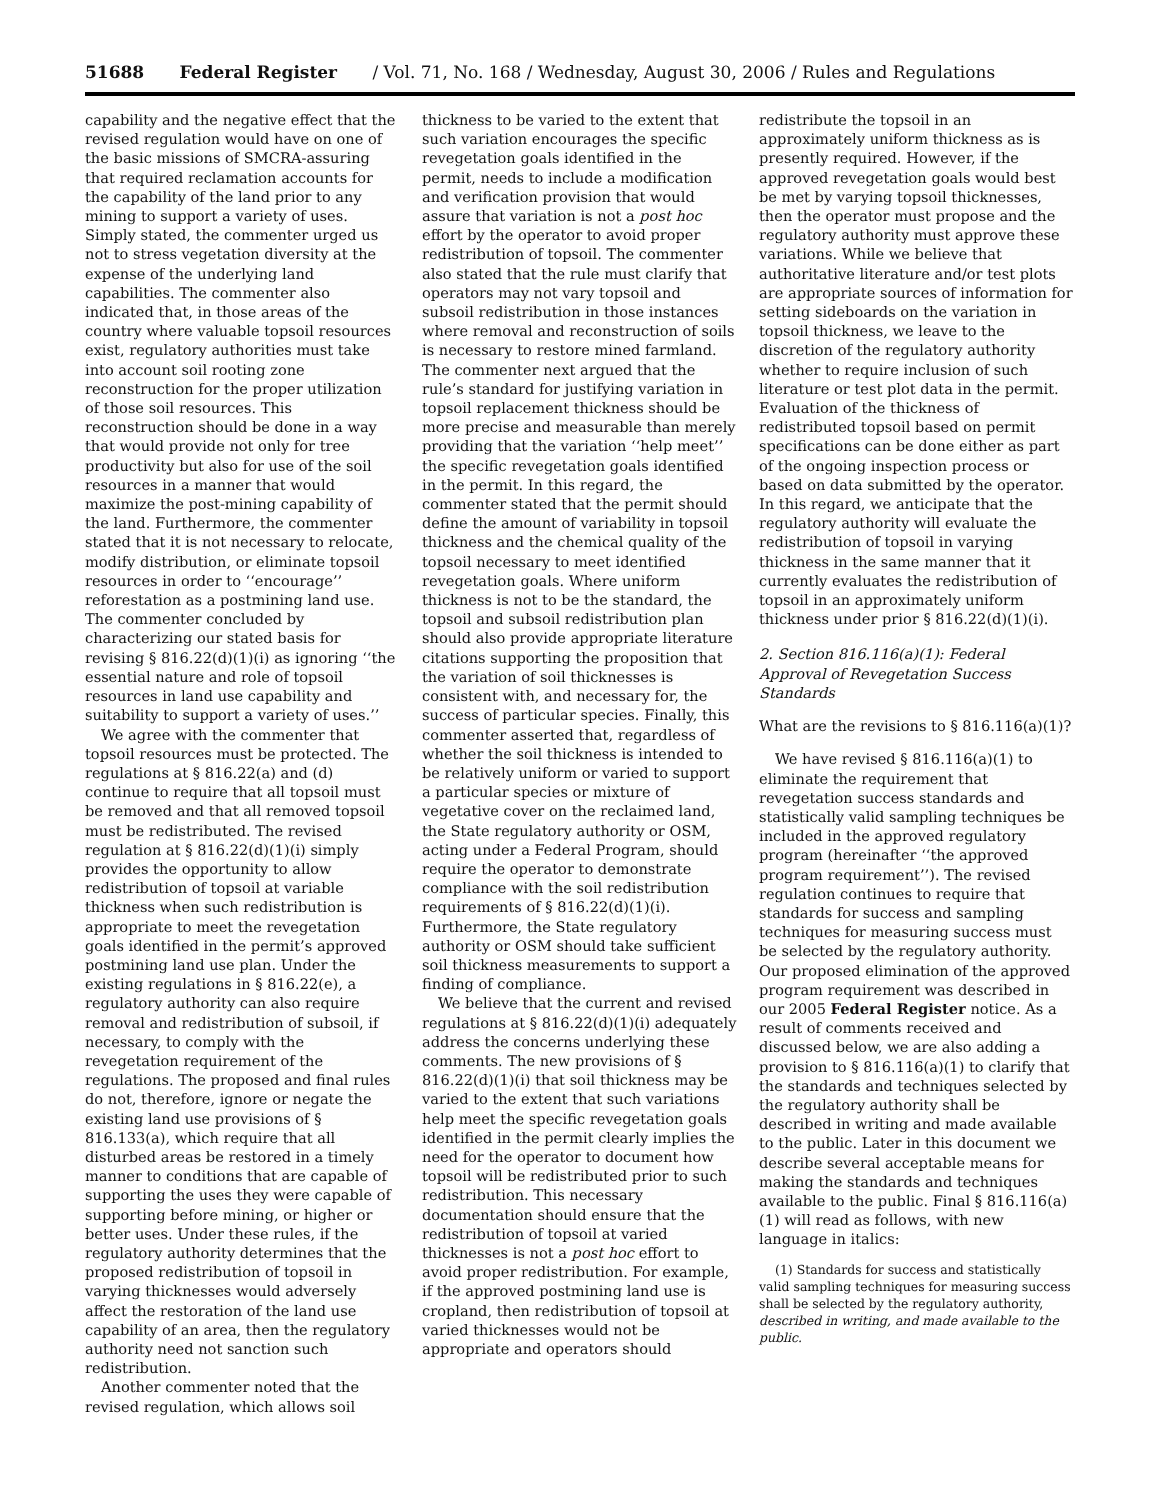51688 Federal Register / Vol. 71, No. 168 / Wednesday, August 30, 2006 / Rules and Regulations
capability and the negative effect that the revised regulation would have on one of the basic missions of SMCRA-assuring that required reclamation accounts for the capability of the land prior to any mining to support a variety of uses. Simply stated, the commenter urged us not to stress vegetation diversity at the expense of the underlying land capabilities. The commenter also indicated that, in those areas of the country where valuable topsoil resources exist, regulatory authorities must take into account soil rooting zone reconstruction for the proper utilization of those soil resources. This reconstruction should be done in a way that would provide not only for tree productivity but also for use of the soil resources in a manner that would maximize the post-mining capability of the land. Furthermore, the commenter stated that it is not necessary to relocate, modify distribution, or eliminate topsoil resources in order to ‘‘encourage’’ reforestation as a postmining land use. The commenter concluded by characterizing our stated basis for revising § 816.22(d)(1)(i) as ignoring ‘‘the essential nature and role of topsoil resources in land use capability and suitability to support a variety of uses.’’
We agree with the commenter that topsoil resources must be protected. The regulations at § 816.22(a) and (d) continue to require that all topsoil must be removed and that all removed topsoil must be redistributed. The revised regulation at § 816.22(d)(1)(i) simply provides the opportunity to allow redistribution of topsoil at variable thickness when such redistribution is appropriate to meet the revegetation goals identified in the permit’s approved postmining land use plan. Under the existing regulations in § 816.22(e), a regulatory authority can also require removal and redistribution of subsoil, if necessary, to comply with the revegetation requirement of the regulations. The proposed and final rules do not, therefore, ignore or negate the existing land use provisions of § 816.133(a), which require that all disturbed areas be restored in a timely manner to conditions that are capable of supporting the uses they were capable of supporting before mining, or higher or better uses. Under these rules, if the regulatory authority determines that the proposed redistribution of topsoil in varying thicknesses would adversely affect the restoration of the land use capability of an area, then the regulatory authority need not sanction such redistribution.
Another commenter noted that the revised regulation, which allows soil
thickness to be varied to the extent that such variation encourages the specific revegetation goals identified in the permit, needs to include a modification and verification provision that would assure that variation is not a post hoc effort by the operator to avoid proper redistribution of topsoil. The commenter also stated that the rule must clarify that operators may not vary topsoil and subsoil redistribution in those instances where removal and reconstruction of soils is necessary to restore mined farmland. The commenter next argued that the rule’s standard for justifying variation in topsoil replacement thickness should be more precise and measurable than merely providing that the variation ‘‘help meet’’ the specific revegetation goals identified in the permit. In this regard, the commenter stated that the permit should define the amount of variability in topsoil thickness and the chemical quality of the topsoil necessary to meet identified revegetation goals. Where uniform thickness is not to be the standard, the topsoil and subsoil redistribution plan should also provide appropriate literature citations supporting the proposition that the variation of soil thicknesses is consistent with, and necessary for, the success of particular species. Finally, this commenter asserted that, regardless of whether the soil thickness is intended to be relatively uniform or varied to support a particular species or mixture of vegetative cover on the reclaimed land, the State regulatory authority or OSM, acting under a Federal Program, should require the operator to demonstrate compliance with the soil redistribution requirements of § 816.22(d)(1)(i). Furthermore, the State regulatory authority or OSM should take sufficient soil thickness measurements to support a finding of compliance.
We believe that the current and revised regulations at § 816.22(d)(1)(i) adequately address the concerns underlying these comments. The new provisions of § 816.22(d)(1)(i) that soil thickness may be varied to the extent that such variations help meet the specific revegetation goals identified in the permit clearly implies the need for the operator to document how topsoil will be redistributed prior to such redistribution. This necessary documentation should ensure that the redistribution of topsoil at varied thicknesses is not a post hoc effort to avoid proper redistribution. For example, if the approved postmining land use is cropland, then redistribution of topsoil at varied thicknesses would not be appropriate and operators should
redistribute the topsoil in an approximately uniform thickness as is presently required. However, if the approved revegetation goals would best be met by varying topsoil thicknesses, then the operator must propose and the regulatory authority must approve these variations. While we believe that authoritative literature and/or test plots are appropriate sources of information for setting sideboards on the variation in topsoil thickness, we leave to the discretion of the regulatory authority whether to require inclusion of such literature or test plot data in the permit. Evaluation of the thickness of redistributed topsoil based on permit specifications can be done either as part of the ongoing inspection process or based on data submitted by the operator. In this regard, we anticipate that the regulatory authority will evaluate the redistribution of topsoil in varying thickness in the same manner that it currently evaluates the redistribution of topsoil in an approximately uniform thickness under prior § 816.22(d)(1)(i).
2. Section 816.116(a)(1): Federal Approval of Revegetation Success Standards
What are the revisions to § 816.116(a)(1)?
We have revised § 816.116(a)(1) to eliminate the requirement that revegetation success standards and statistically valid sampling techniques be included in the approved regulatory program (hereinafter ‘‘the approved program requirement’’). The revised regulation continues to require that standards for success and sampling techniques for measuring success must be selected by the regulatory authority. Our proposed elimination of the approved program requirement was described in our 2005 Federal Register notice. As a result of comments received and discussed below, we are also adding a provision to § 816.116(a)(1) to clarify that the standards and techniques selected by the regulatory authority shall be described in writing and made available to the public. Later in this document we describe several acceptable means for making the standards and techniques available to the public. Final § 816.116(a)(1) will read as follows, with new language in italics:
(1) Standards for success and statistically valid sampling techniques for measuring success shall be selected by the regulatory authority, described in writing, and made available to the public.